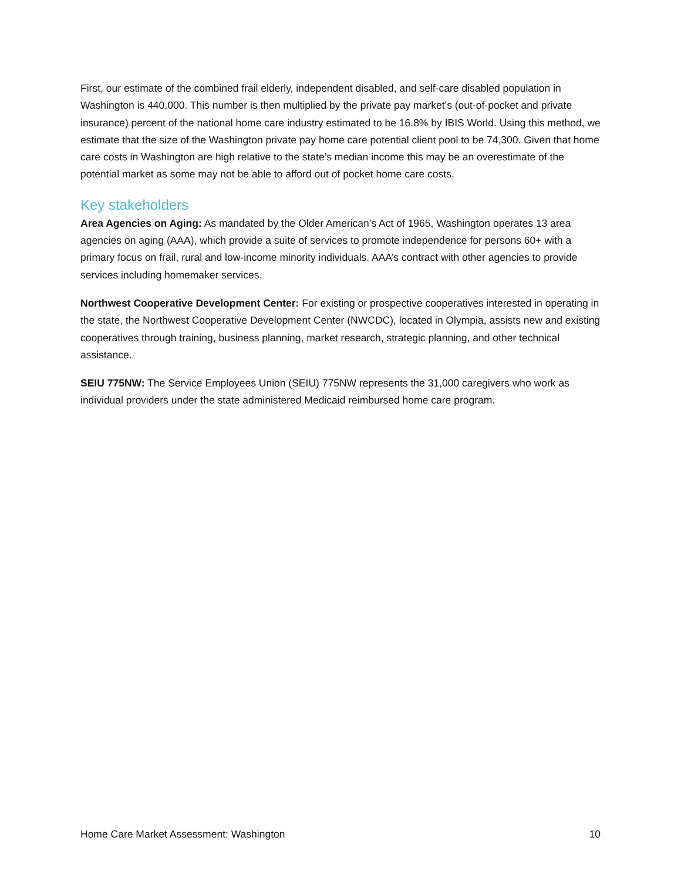First, our estimate of the combined frail elderly, independent disabled, and self-care disabled population in Washington is 440,000. This number is then multiplied by the private pay market’s (out-of-pocket and private insurance) percent of the national home care industry estimated to be 16.8% by IBIS World. Using this method, we estimate that the size of the Washington private pay home care potential client pool to be 74,300. Given that home care costs in Washington are high relative to the state’s median income this may be an overestimate of the potential market as some may not be able to afford out of pocket home care costs.
Key stakeholders
Area Agencies on Aging: As mandated by the Older American’s Act of 1965, Washington operates 13 area agencies on aging (AAA), which provide a suite of services to promote independence for persons 60+ with a primary focus on frail, rural and low-income minority individuals. AAA’s contract with other agencies to provide services including homemaker services.
Northwest Cooperative Development Center: For existing or prospective cooperatives interested in operating in the state, the Northwest Cooperative Development Center (NWCDC), located in Olympia, assists new and existing cooperatives through training, business planning, market research, strategic planning, and other technical assistance.
SEIU 775NW: The Service Employees Union (SEIU) 775NW represents the 31,000 caregivers who work as individual providers under the state administered Medicaid reimbursed home care program.
Home Care Market Assessment: Washington 10